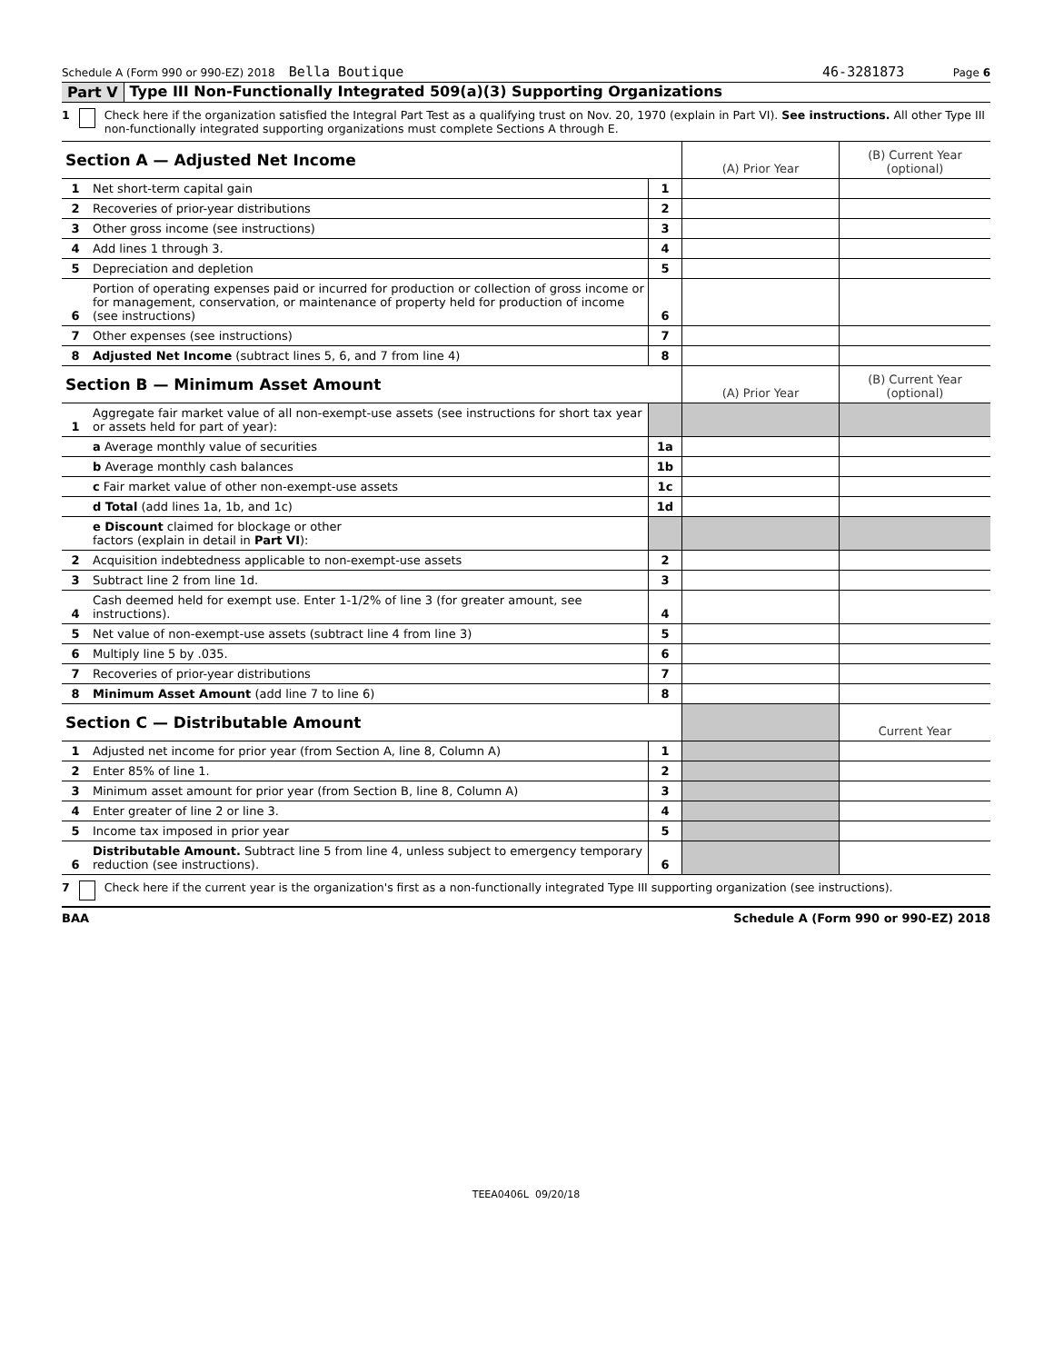Schedule A (Form 990 or 990-EZ) 2018 Bella Boutique 46-3281873 Page 6
Part V Type III Non-Functionally Integrated 509(a)(3) Supporting Organizations
1 Check here if the organization satisfied the Integral Part Test as a qualifying trust on Nov. 20, 1970 (explain in Part VI). See instructions. All other Type III non-functionally integrated supporting organizations must complete Sections A through E.
| Section A — Adjusted Net Income | | | (A) Prior Year | (B) Current Year (optional) |
| --- | --- | --- | --- | --- |
| 1 | Net short-term capital gain | 1 | | |
| 2 | Recoveries of prior-year distributions | 2 | | |
| 3 | Other gross income (see instructions) | 3 | | |
| 4 | Add lines 1 through 3. | 4 | | |
| 5 | Depreciation and depletion | 5 | | |
| 6 | Portion of operating expenses paid or incurred for production or collection of gross income or for management, conservation, or maintenance of property held for production of income (see instructions) | 6 | | |
| 7 | Other expenses (see instructions) | 7 | | |
| 8 | Adjusted Net Income (subtract lines 5, 6, and 7 from line 4) | 8 | | |
| Section B — Minimum Asset Amount | | | (A) Prior Year | (B) Current Year (optional) |
| 1 | Aggregate fair market value of all non-exempt-use assets (see instructions for short tax year or assets held for part of year): | | | |
| | a Average monthly value of securities | 1a | | |
| | b Average monthly cash balances | 1b | | |
| | c Fair market value of other non-exempt-use assets | 1c | | |
| | d Total (add lines 1a, 1b, and 1c) | 1d | | |
| | e Discount claimed for blockage or other factors (explain in detail in Part VI ): | | | |
| 2 | Acquisition indebtedness applicable to non-exempt-use assets | 2 | | |
| 3 | Subtract line 2 from line 1d. | 3 | | |
| 4 | Cash deemed held for exempt use. Enter 1-1/2% of line 3 (for greater amount, see instructions). | 4 | | |
| 5 | Net value of non-exempt-use assets (subtract line 4 from line 3) | 5 | | |
| 6 | Multiply line 5 by .035. | 6 | | |
| 7 | Recoveries of prior-year distributions | 7 | | |
| 8 | Minimum Asset Amount (add line 7 to line 6) | 8 | | |
| Section C — Distributable Amount | | | | Current Year |
| 1 | Adjusted net income for prior year (from Section A, line 8, Column A) | 1 | | |
| 2 | Enter 85% of line 1. | 2 | | |
| 3 | Minimum asset amount for prior year (from Section B, line 8, Column A) | 3 | | |
| 4 | Enter greater of line 2 or line 3. | 4 | | |
| 5 | Income tax imposed in prior year | 5 | | |
| 6 | Distributable Amount. Subtract line 5 from line 4, unless subject to emergency temporary reduction (see instructions). | 6 | | |
7 Check here if the current year is the organization's first as a non-functionally integrated Type III supporting organization (see instructions).
BAA Schedule A (Form 990 or 990-EZ) 2018
TEEA0406L 09/20/18